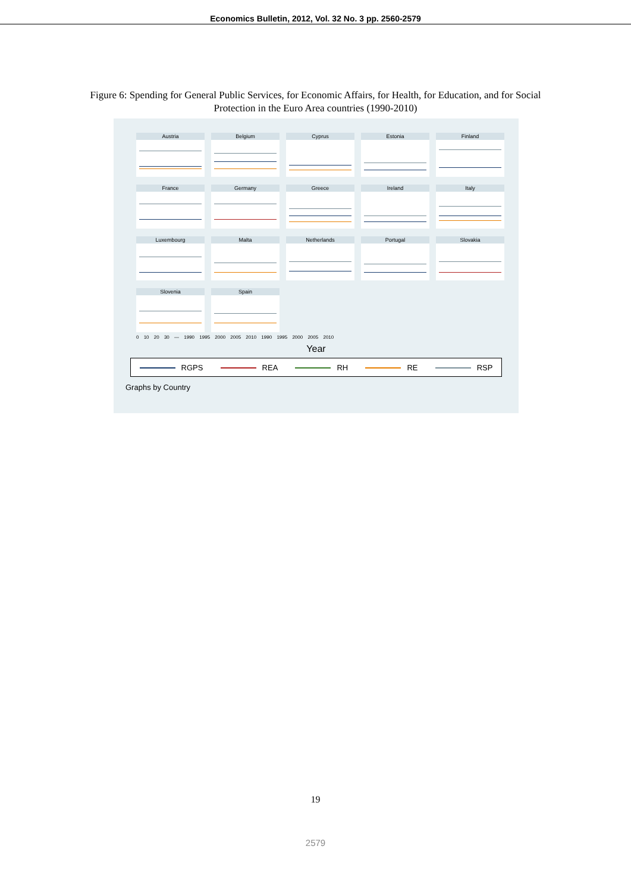Economics Bulletin, 2012, Vol. 32 No. 3 pp. 2560-2579
Figure 6: Spending for General Public Services, for Economic Affairs, for Health, for Education, and for Social Protection in the Euro Area countries (1990-2010)
Austria
Belgium
Cyprus
Estonia
Finland
France
Germany
Greece
Ireland
Italy
Luxembourg
Malta
Netherlands
Portugal
Slovakia
Slovenia
Spain
0 10 20 30 — 1990 1995 2000 2005 2010 1990 1995 2000 2005 2010
Year
RGPS REA RH RE RSP
Graphs by Country
19
2579